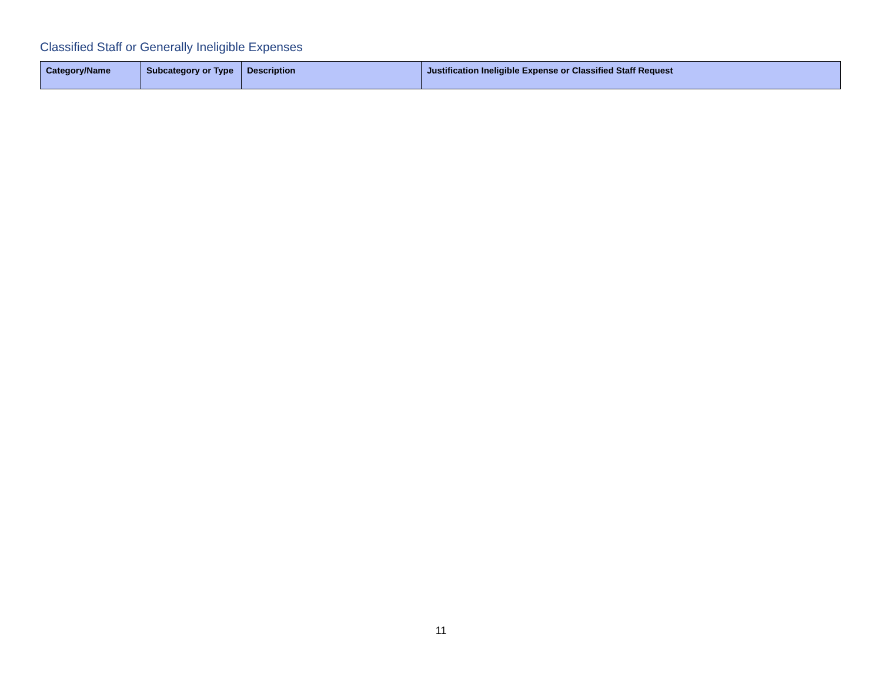Classified Staff or Generally Ineligible Expenses
| Category/Name | Subcategory or Type | Description | Justification Ineligible Expense or Classified Staff Request |
| --- | --- | --- | --- |
11